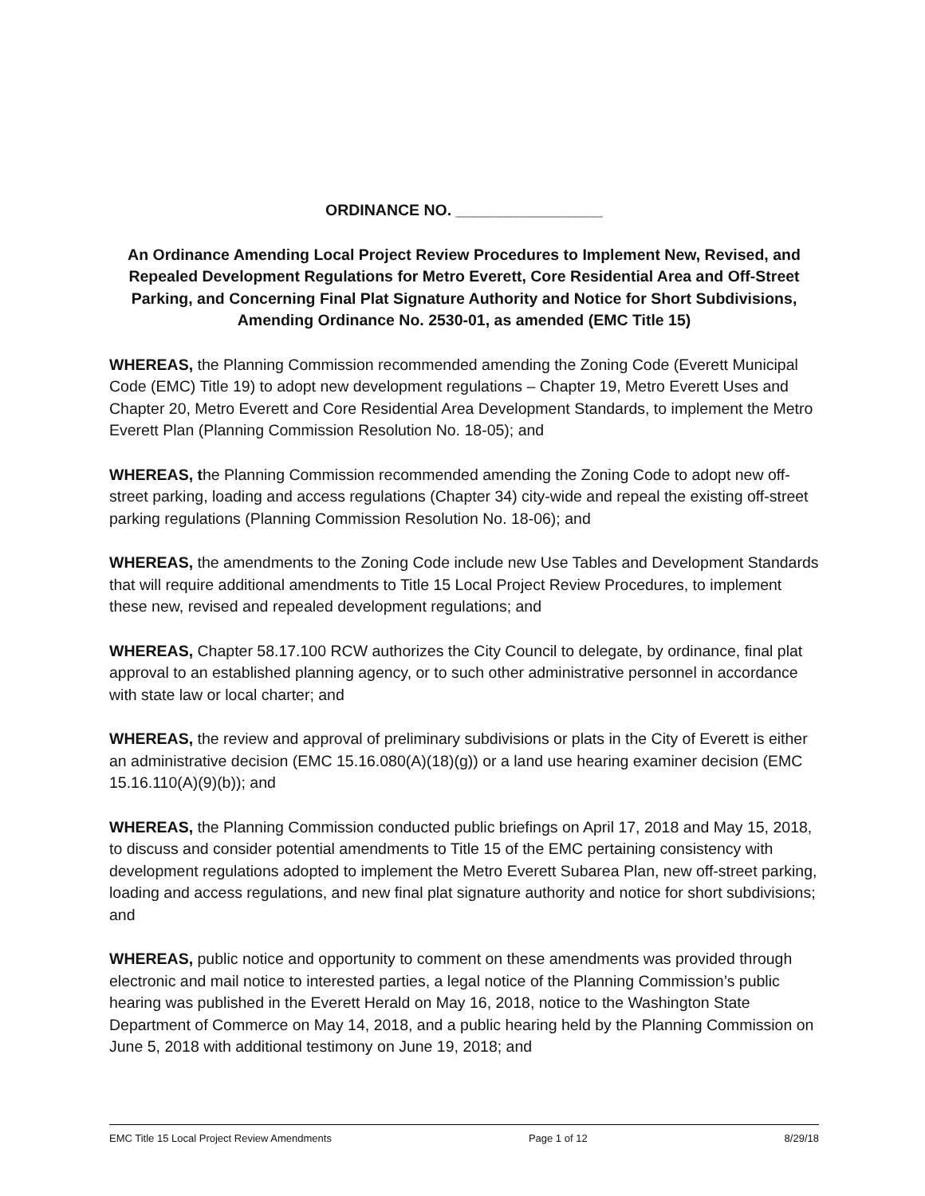ORDINANCE NO. _________________
An Ordinance Amending Local Project Review Procedures to Implement New, Revised, and Repealed Development Regulations for Metro Everett, Core Residential Area and Off-Street Parking, and Concerning Final Plat Signature Authority and Notice for Short Subdivisions, Amending Ordinance No. 2530-01, as amended (EMC Title 15)
WHEREAS, the Planning Commission recommended amending the Zoning Code (Everett Municipal Code (EMC) Title 19) to adopt new development regulations – Chapter 19, Metro Everett Uses and Chapter 20, Metro Everett and Core Residential Area Development Standards, to implement the Metro Everett Plan (Planning Commission Resolution No. 18-05); and
WHEREAS, the Planning Commission recommended amending the Zoning Code to adopt new off-street parking, loading and access regulations (Chapter 34) city-wide and repeal the existing off-street parking regulations (Planning Commission Resolution No. 18-06); and
WHEREAS, the amendments to the Zoning Code include new Use Tables and Development Standards that will require additional amendments to Title 15 Local Project Review Procedures, to implement these new, revised and repealed development regulations; and
WHEREAS, Chapter 58.17.100 RCW authorizes the City Council to delegate, by ordinance, final plat approval to an established planning agency, or to such other administrative personnel in accordance with state law or local charter; and
WHEREAS, the review and approval of preliminary subdivisions or plats in the City of Everett is either an administrative decision (EMC 15.16.080(A)(18)(g)) or a land use hearing examiner decision (EMC 15.16.110(A)(9)(b)); and
WHEREAS, the Planning Commission conducted public briefings on April 17, 2018 and May 15, 2018, to discuss and consider potential amendments to Title 15 of the EMC pertaining consistency with development regulations adopted to implement the Metro Everett Subarea Plan, new off-street parking, loading and access regulations, and new final plat signature authority and notice for short subdivisions; and
WHEREAS, public notice and opportunity to comment on these amendments was provided through electronic and mail notice to interested parties, a legal notice of the Planning Commission’s public hearing was published in the Everett Herald on May 16, 2018, notice to the Washington State Department of Commerce on May 14, 2018, and a public hearing held by the Planning Commission on June 5, 2018 with additional testimony on June 19, 2018; and
EMC Title 15 Local Project Review Amendments Page 1 of 12 8/29/18